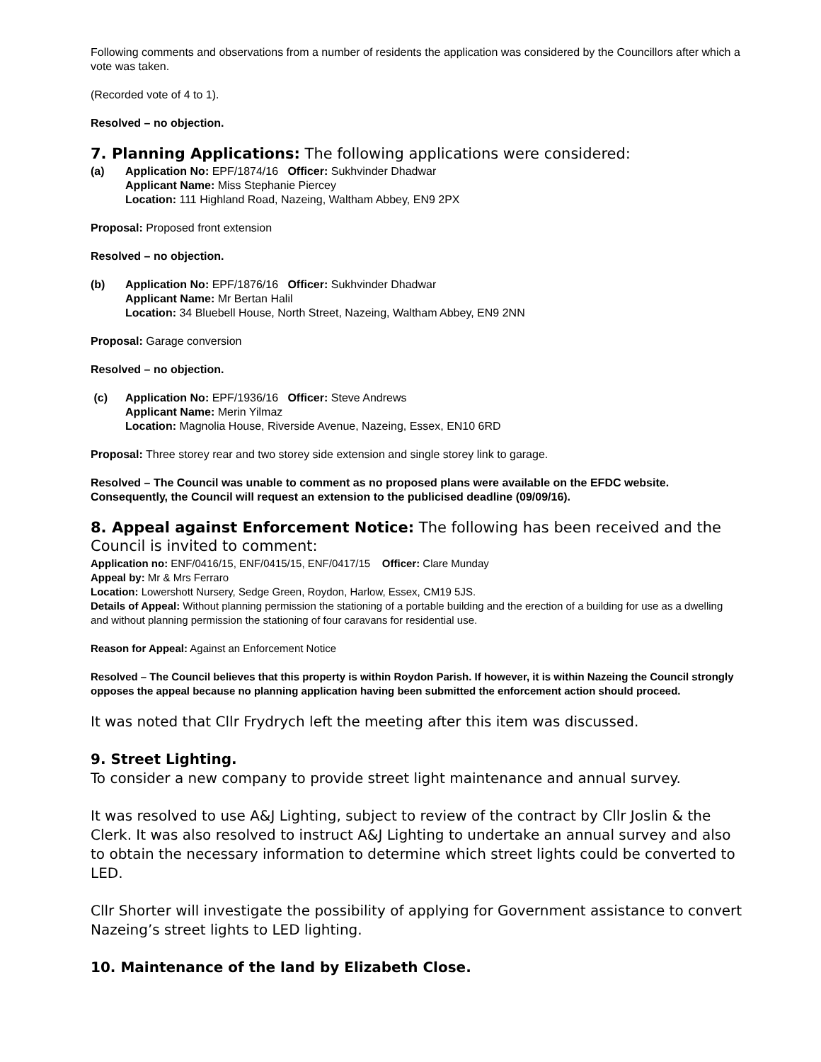Following comments and observations from a number of residents the application was considered by the Councillors after which a vote was taken.
(Recorded vote of 4 to 1).
Resolved – no objection.
7. Planning Applications: The following applications were considered:
(a) Application No: EPF/1874/16 Officer: Sukhvinder Dhadwar
Applicant Name: Miss Stephanie Piercey
Location: 111 Highland Road, Nazeing, Waltham Abbey, EN9 2PX
Proposal: Proposed front extension
Resolved – no objection.
(b) Application No: EPF/1876/16 Officer: Sukhvinder Dhadwar
Applicant Name: Mr Bertan Halil
Location: 34 Bluebell House, North Street, Nazeing, Waltham Abbey, EN9 2NN
Proposal: Garage conversion
Resolved – no objection.
(c) Application No: EPF/1936/16 Officer: Steve Andrews
Applicant Name: Merin Yilmaz
Location: Magnolia House, Riverside Avenue, Nazeing, Essex, EN10 6RD
Proposal: Three storey rear and two storey side extension and single storey link to garage.
Resolved – The Council was unable to comment as no proposed plans were available on the EFDC website. Consequently, the Council will request an extension to the publicised deadline (09/09/16).
8. Appeal against Enforcement Notice: The following has been received and the Council is invited to comment:
Application no: ENF/0416/15, ENF/0415/15, ENF/0417/15 Officer: Clare Munday
Appeal by: Mr & Mrs Ferraro
Location: Lowershott Nursery, Sedge Green, Roydon, Harlow, Essex, CM19 5JS.
Details of Appeal: Without planning permission the stationing of a portable building and the erection of a building for use as a dwelling and without planning permission the stationing of four caravans for residential use.
Reason for Appeal: Against an Enforcement Notice
Resolved – The Council believes that this property is within Roydon Parish. If however, it is within Nazeing the Council strongly opposes the appeal because no planning application having been submitted the enforcement action should proceed.
It was noted that Cllr Frydrych left the meeting after this item was discussed.
9. Street Lighting.
To consider a new company to provide street light maintenance and annual survey.
It was resolved to use A&J Lighting, subject to review of the contract by Cllr Joslin & the Clerk. It was also resolved to instruct A&J Lighting to undertake an annual survey and also to obtain the necessary information to determine which street lights could be converted to LED.
Cllr Shorter will investigate the possibility of applying for Government assistance to convert Nazeing’s street lights to LED lighting.
10. Maintenance of the land by Elizabeth Close.